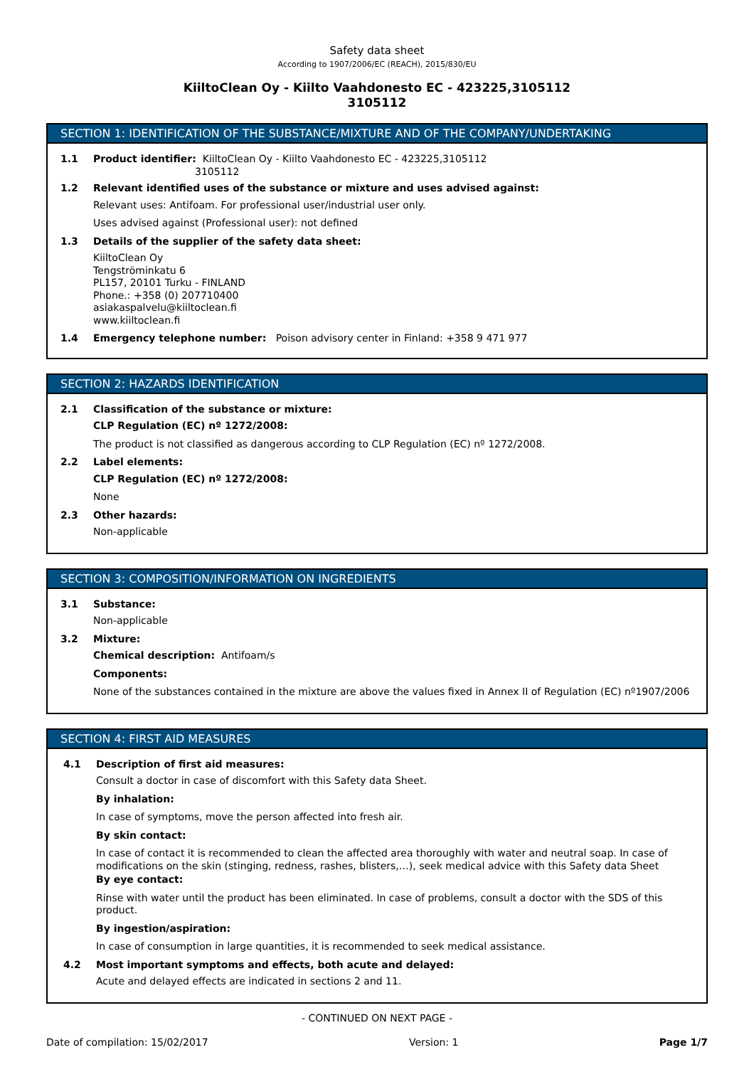Safety data sheet
According to 1907/2006/EC (REACH), 2015/830/EU
KiiltoClean Oy - Kiilto Vaahdonesto EC - 423225,3105112
3105112
SECTION 1: IDENTIFICATION OF THE SUBSTANCE/MIXTURE AND OF THE COMPANY/UNDERTAKING
1.1 Product identifier: KiiltoClean Oy - Kiilto Vaahdonesto EC - 423225,3105112
3105112
1.2 Relevant identified uses of the substance or mixture and uses advised against:
Relevant uses: Antifoam. For professional user/industrial user only.
Uses advised against (Professional user): not defined
1.3 Details of the supplier of the safety data sheet:
KiiltoClean Oy
Tengströminkatu 6
PL157, 20101 Turku - FINLAND
Phone.: +358 (0) 207710400
asiakaspalvelu@kiiltoclean.fi
www.kiiltoclean.fi
1.4 Emergency telephone number: Poison advisory center in Finland: +358 9 471 977
SECTION 2: HAZARDS IDENTIFICATION
2.1 Classification of the substance or mixture:
CLP Regulation (EC) nº 1272/2008:
The product is not classified as dangerous according to CLP Regulation (EC) nº 1272/2008.
2.2 Label elements:
CLP Regulation (EC) nº 1272/2008:
None
2.3 Other hazards:
Non-applicable
SECTION 3: COMPOSITION/INFORMATION ON INGREDIENTS
3.1 Substance:
Non-applicable
3.2 Mixture:
Chemical description: Antifoam/s
Components:
None of the substances contained in the mixture are above the values fixed in Annex II of Regulation (EC) nº1907/2006
SECTION 4: FIRST AID MEASURES
4.1 Description of first aid measures:
Consult a doctor in case of discomfort with this Safety data Sheet.
By inhalation:
In case of symptoms, move the person affected into fresh air.
By skin contact:
In case of contact it is recommended to clean the affected area thoroughly with water and neutral soap. In case of modifications on the skin (stinging, redness, rashes, blisters,…), seek medical advice with this Safety data Sheet
By eye contact:
Rinse with water until the product has been eliminated. In case of problems, consult a doctor with the SDS of this product.
By ingestion/aspiration:
In case of consumption in large quantities, it is recommended to seek medical assistance.
4.2 Most important symptoms and effects, both acute and delayed:
Acute and delayed effects are indicated in sections 2 and 11.
- CONTINUED ON NEXT PAGE -
Date of compilation: 15/02/2017 Version: 1 Page 1/7